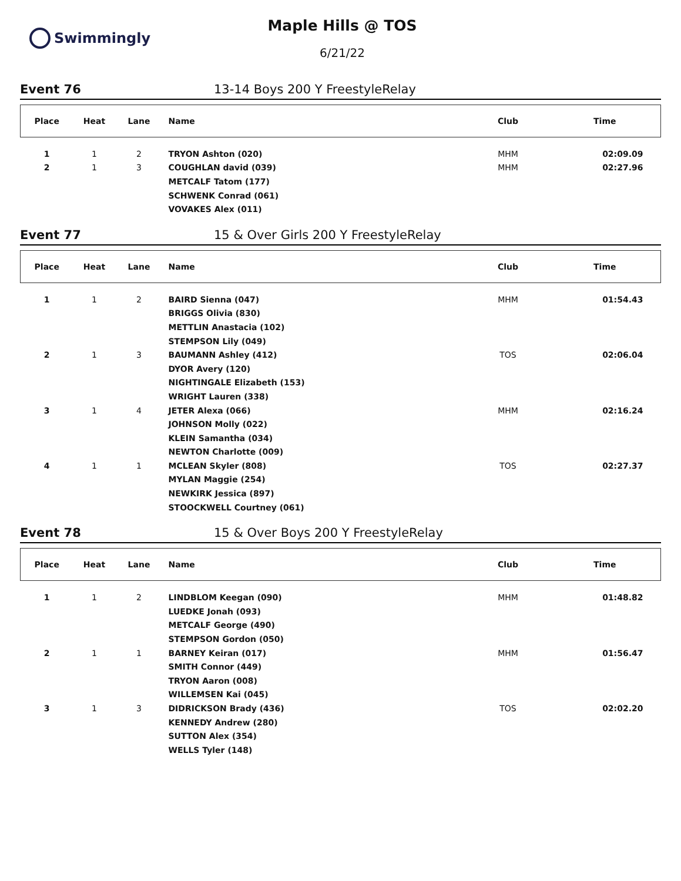Swimmingly
Maple Hills @ TOS
6/21/22
Event 76 13-14 Boys 200 Y FreestyleRelay
| Place | Heat | Lane | Name | Club | Time |
| --- | --- | --- | --- | --- | --- |
| 1 | 1 | 2 | TRYON Ashton (020) | MHM | 02:09.09 |
| 2 | 1 | 3 | COUGHLAN david (039) | MHM | 02:27.96 |
| | | | METCALF Tatom (177) | | |
| | | | SCHWENK Conrad (061) | | |
| | | | VOVAKES Alex (011) | | |
Event 77 15 & Over Girls 200 Y FreestyleRelay
| Place | Heat | Lane | Name | Club | Time |
| --- | --- | --- | --- | --- | --- |
| 1 | 1 | 2 | BAIRD Sienna (047) | MHM | 01:54.43 |
| | | | BRIGGS Olivia (830) | | |
| | | | METTLIN Anastacia (102) | | |
| | | | STEMPSON Lily (049) | | |
| 2 | 1 | 3 | BAUMANN Ashley (412) | TOS | 02:06.04 |
| | | | DYOR Avery (120) | | |
| | | | NIGHTINGALE Elizabeth (153) | | |
| | | | WRIGHT Lauren (338) | | |
| 3 | 1 | 4 | JETER Alexa (066) | MHM | 02:16.24 |
| | | | JOHNSON Molly (022) | | |
| | | | KLEIN Samantha (034) | | |
| | | | NEWTON Charlotte (009) | | |
| 4 | 1 | 1 | MCLEAN Skyler (808) | TOS | 02:27.37 |
| | | | MYLAN Maggie (254) | | |
| | | | NEWKIRK Jessica (897) | | |
| | | | STOOCKWELL Courtney (061) | | |
Event 78 15 & Over Boys 200 Y FreestyleRelay
| Place | Heat | Lane | Name | Club | Time |
| --- | --- | --- | --- | --- | --- |
| 1 | 1 | 2 | LINDBLOM Keegan (090) | MHM | 01:48.82 |
| | | | LUEDKE Jonah (093) | | |
| | | | METCALF George (490) | | |
| | | | STEMPSON Gordon (050) | | |
| 2 | 1 | 1 | BARNEY Keiran (017) | MHM | 01:56.47 |
| | | | SMITH Connor (449) | | |
| | | | TRYON Aaron (008) | | |
| | | | WILLEMSEN Kai (045) | | |
| 3 | 1 | 3 | DIDRICKSON Brady (436) | TOS | 02:02.20 |
| | | | KENNEDY Andrew (280) | | |
| | | | SUTTON Alex (354) | | |
| | | | WELLS Tyler (148) | | |